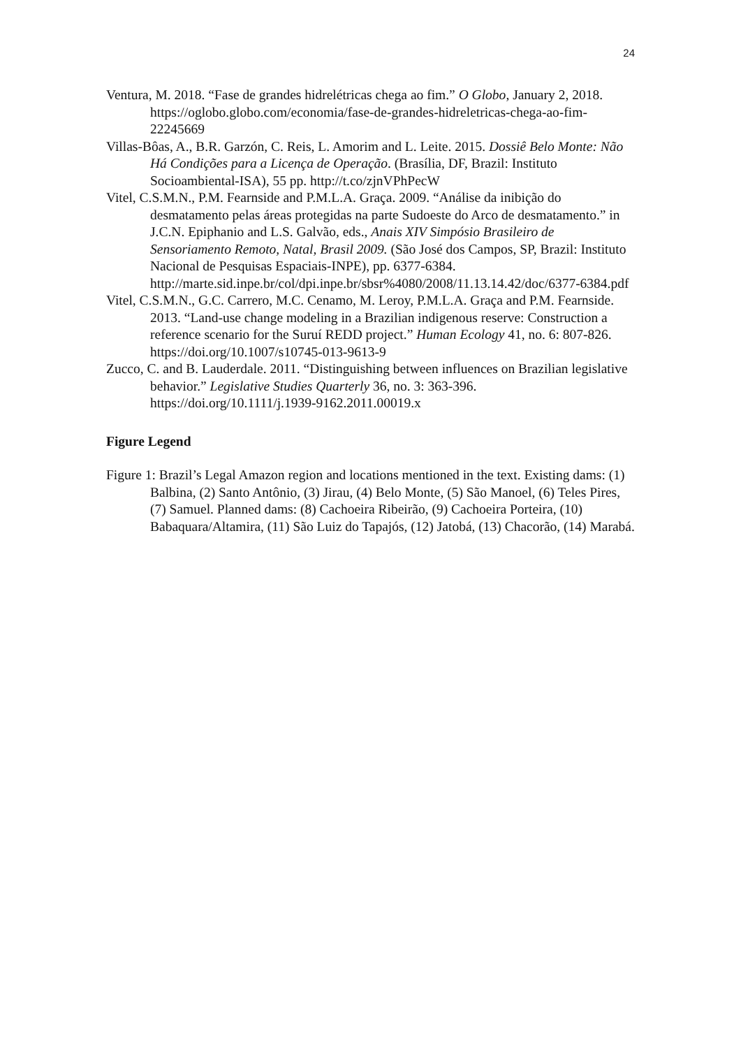24
Ventura, M. 2018. “Fase de grandes hidrelétricas chega ao fim.” O Globo, January 2, 2018. https://oglobo.globo.com/economia/fase-de-grandes-hidreletricas-chega-ao-fim-22245669
Villas-Bôas, A., B.R. Garzón, C. Reis, L. Amorim and L. Leite. 2015. Dossiê Belo Monte: Não Há Condições para a Licença de Operação. (Brasília, DF, Brazil: Instituto Socioambiental-ISA), 55 pp. http://t.co/zjnVPhPecW
Vitel, C.S.M.N., P.M. Fearnside and P.M.L.A. Graça. 2009. “Análise da inibição do desmatamento pelas áreas protegidas na parte Sudoeste do Arco de desmatamento.” in J.C.N. Epiphanio and L.S. Galvão, eds., Anais XIV Simpósio Brasileiro de Sensoriamento Remoto, Natal, Brasil 2009. (São José dos Campos, SP, Brazil: Instituto Nacional de Pesquisas Espaciais-INPE), pp. 6377-6384. http://marte.sid.inpe.br/col/dpi.inpe.br/sbsr%4080/2008/11.13.14.42/doc/6377-6384.pdf
Vitel, C.S.M.N., G.C. Carrero, M.C. Cenamo, M. Leroy, P.M.L.A. Graça and P.M. Fearnside. 2013. “Land-use change modeling in a Brazilian indigenous reserve: Construction a reference scenario for the Suruí REDD project.” Human Ecology 41, no. 6: 807-826. https://doi.org/10.1007/s10745-013-9613-9
Zucco, C. and B. Lauderdale. 2011. “Distinguishing between influences on Brazilian legislative behavior.” Legislative Studies Quarterly 36, no. 3: 363-396. https://doi.org/10.1111/j.1939-9162.2011.00019.x
Figure Legend
Figure 1: Brazil’s Legal Amazon region and locations mentioned in the text. Existing dams: (1) Balbina, (2) Santo Antônio, (3) Jirau, (4) Belo Monte, (5) São Manoel, (6) Teles Pires, (7) Samuel. Planned dams: (8) Cachoeira Ribeirão, (9) Cachoeira Porteira, (10) Babaquara/Altamira, (11) São Luiz do Tapajós, (12) Jatobá, (13) Chacorão, (14) Marabá.